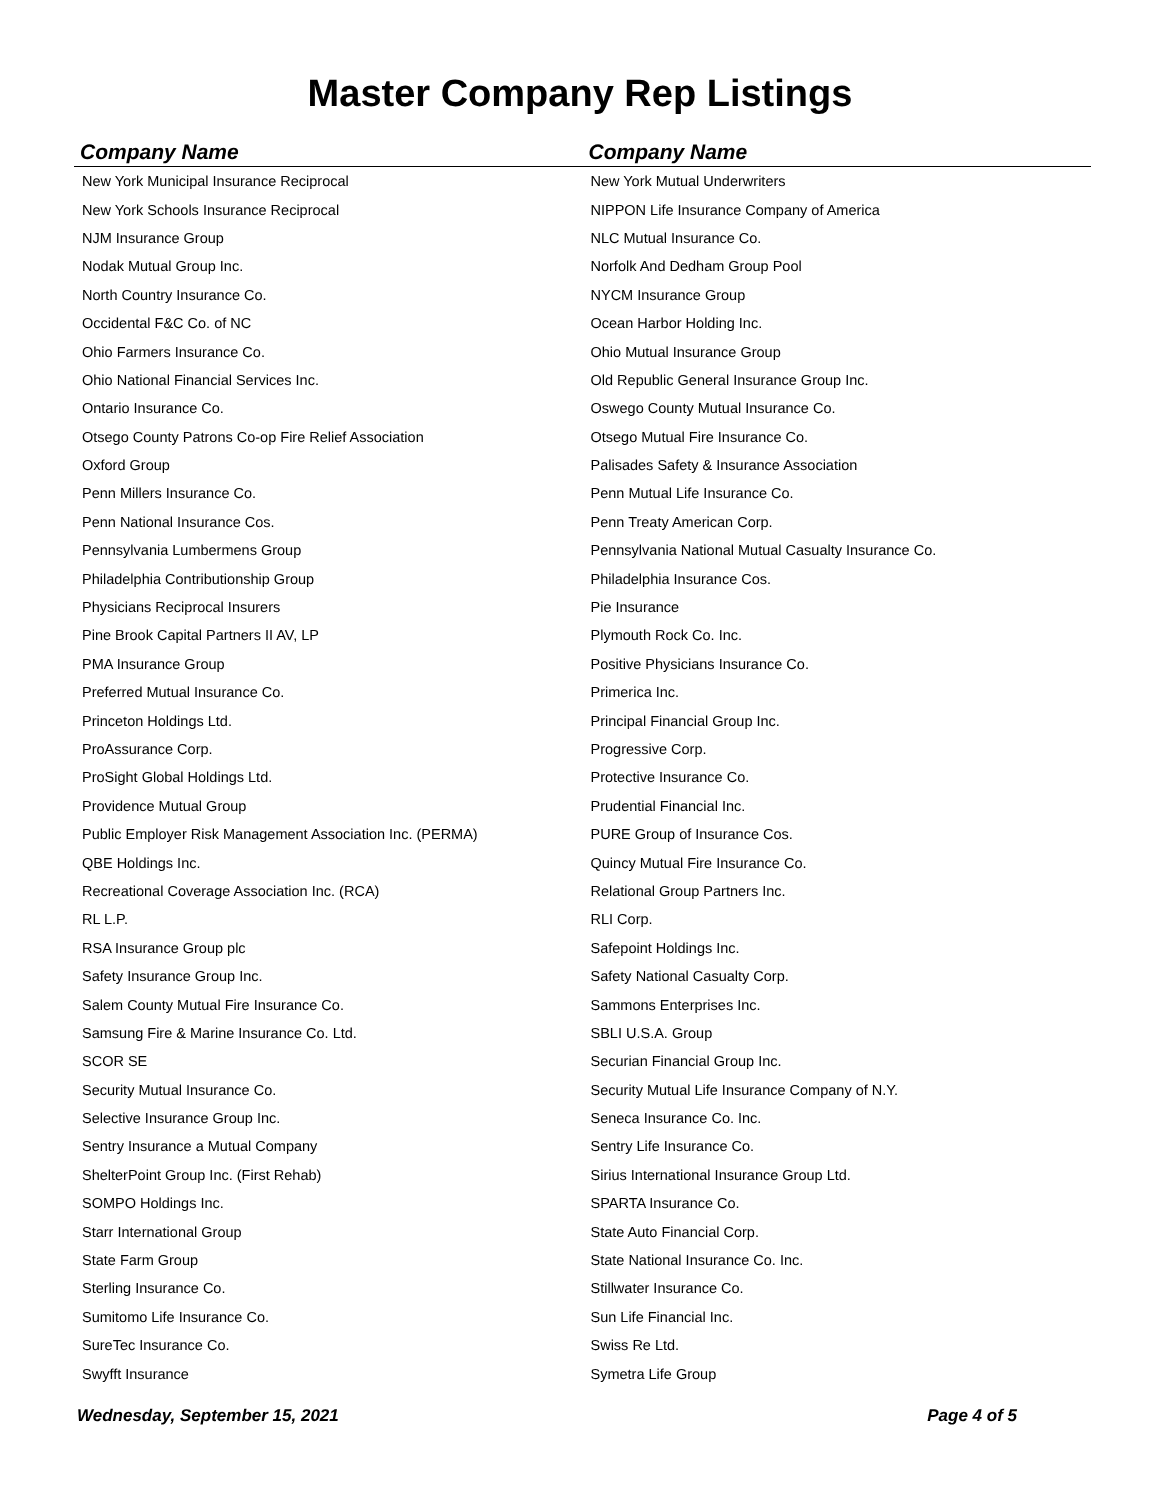Master Company Rep Listings
| Company Name | Company Name |
| --- | --- |
| New York Municipal Insurance Reciprocal | New York Mutual Underwriters |
| New York Schools Insurance Reciprocal | NIPPON Life Insurance Company of America |
| NJM Insurance Group | NLC Mutual Insurance Co. |
| Nodak Mutual Group Inc. | Norfolk And Dedham Group Pool |
| North Country Insurance Co. | NYCM Insurance Group |
| Occidental F&C Co. of NC | Ocean Harbor Holding Inc. |
| Ohio Farmers Insurance Co. | Ohio Mutual Insurance Group |
| Ohio National Financial Services Inc. | Old Republic General Insurance Group Inc. |
| Ontario Insurance Co. | Oswego County Mutual Insurance Co. |
| Otsego County Patrons Co-op Fire Relief Association | Otsego Mutual Fire Insurance Co. |
| Oxford Group | Palisades Safety & Insurance Association |
| Penn Millers Insurance Co. | Penn Mutual Life Insurance Co. |
| Penn National Insurance Cos. | Penn Treaty American Corp. |
| Pennsylvania Lumbermens Group | Pennsylvania National Mutual Casualty Insurance Co. |
| Philadelphia Contributionship Group | Philadelphia Insurance Cos. |
| Physicians Reciprocal Insurers | Pie Insurance |
| Pine Brook Capital Partners II AV, LP | Plymouth Rock Co. Inc. |
| PMA Insurance Group | Positive Physicians Insurance Co. |
| Preferred Mutual Insurance Co. | Primerica Inc. |
| Princeton Holdings Ltd. | Principal Financial Group Inc. |
| ProAssurance Corp. | Progressive Corp. |
| ProSight Global Holdings Ltd. | Protective Insurance Co. |
| Providence Mutual Group | Prudential Financial Inc. |
| Public Employer Risk Management Association Inc. (PERMA) | PURE Group of Insurance Cos. |
| QBE Holdings Inc. | Quincy Mutual Fire Insurance Co. |
| Recreational Coverage Association Inc. (RCA) | Relational Group Partners Inc. |
| RL L.P. | RLI Corp. |
| RSA Insurance Group plc | Safepoint Holdings Inc. |
| Safety Insurance Group Inc. | Safety National Casualty Corp. |
| Salem County Mutual Fire Insurance Co. | Sammons Enterprises Inc. |
| Samsung Fire & Marine Insurance Co. Ltd. | SBLI U.S.A. Group |
| SCOR SE | Securian Financial Group Inc. |
| Security Mutual Insurance Co. | Security Mutual Life Insurance Company of N.Y. |
| Selective Insurance Group Inc. | Seneca Insurance Co. Inc. |
| Sentry Insurance a Mutual Company | Sentry Life Insurance Co. |
| ShelterPoint Group Inc. (First Rehab) | Sirius International Insurance Group Ltd. |
| SOMPO Holdings Inc. | SPARTA Insurance Co. |
| Starr International Group | State Auto Financial Corp. |
| State Farm Group | State National Insurance Co. Inc. |
| Sterling Insurance Co. | Stillwater Insurance Co. |
| Sumitomo Life Insurance Co. | Sun Life Financial Inc. |
| SureTec Insurance Co. | Swiss Re Ltd. |
| Swyfft Insurance | Symetra Life Group |
Wednesday, September 15, 2021 Page 4 of 5